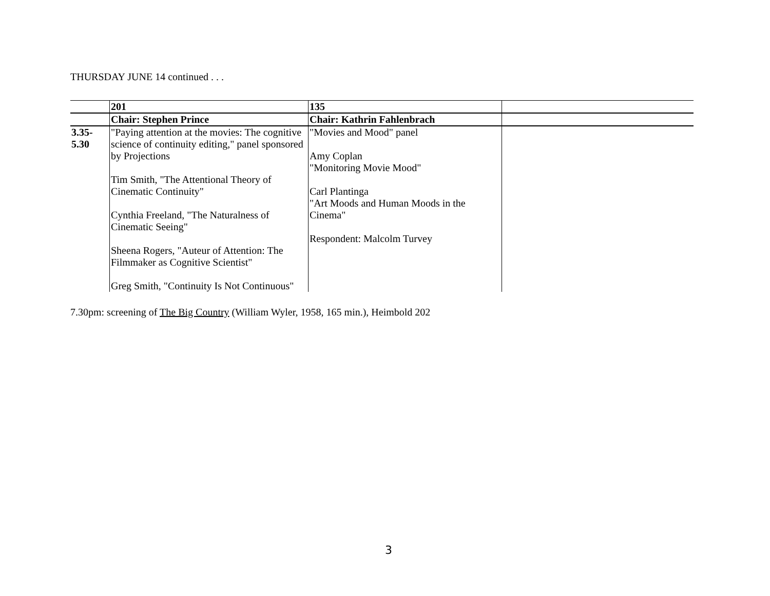THURSDAY JUNE 14 continued . . .
| | 201 | 135 | |
| | Chair: Stephen Prince | Chair: Kathrin Fahlenbrach | |
| 3.35- 5.30 | "Paying attention at the movies: The cognitive science of continuity editing," panel sponsored by Projections Tim Smith, "The Attentional Theory of Cinematic Continuity" Cynthia Freeland, "The Naturalness of Cinematic Seeing" Sheena Rogers, "Auteur of Attention: The Filmmaker as Cognitive Scientist" Greg Smith, "Continuity Is Not Continuous" | "Movies and Mood" panel Amy Coplan "Monitoring Movie Mood" Carl Plantinga "Art Moods and Human Moods in the Cinema" Respondent: Malcolm Turvey | |
7.30pm: screening of The Big Country (William Wyler, 1958, 165 min.), Heimbold 202
3